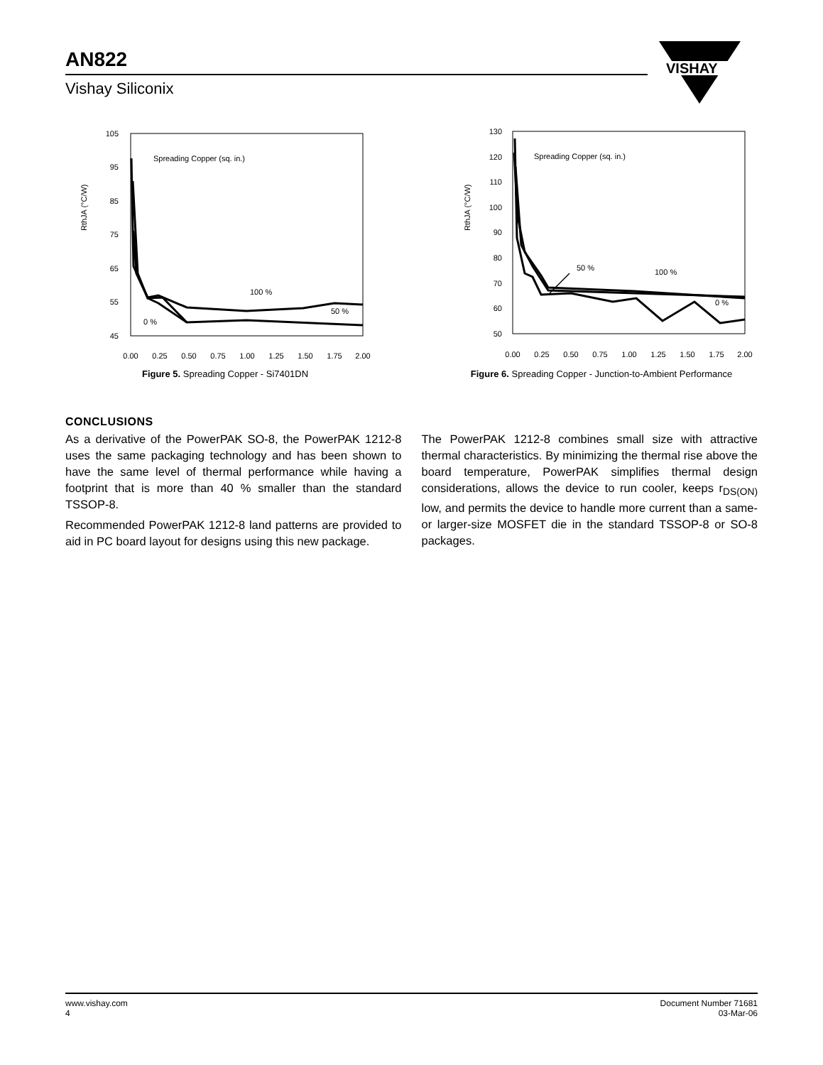AN822
Vishay Siliconix
VISHAY
RthJA (°C/W)
105
95
85
75
65
55
45
Spreading Copper (sq. in.)
100 %
50 %
0 %
0.00
0.25
0.50
0.75
1.00
1.25
1.50
1.75
2.00
Figure 5. Spreading Copper - Si7401DN
RthJA (°C/W)
130
120
110
100
90
80
70
60
50
Spreading Copper (sq. in.)
50 %
100 %
0 %
0.00
0.25
0.50
0.75
1.00
1.25
1.50
1.75
2.00
Figure 6. Spreading Copper - Junction-to-Ambient Performance
CONCLUSIONS
As a derivative of the PowerPAK SO-8, the PowerPAK 1212-8 uses the same packaging technology and has been shown to have the same level of thermal performance while having a footprint that is more than 40 % smaller than the standard TSSOP-8.
Recommended PowerPAK 1212-8 land patterns are provided to aid in PC board layout for designs using this new package.
The PowerPAK 1212-8 combines small size with attractive thermal characteristics. By minimizing the thermal rise above the board temperature, PowerPAK simplifies thermal design considerations, allows the device to run cooler, keeps r<sub>DS(ON)</sub> low, and permits the device to handle more current than a same- or larger-size MOSFET die in the standard TSSOP-8 or SO-8 packages.
www.vishay.com
4
Document Number 71681
03-Mar-06